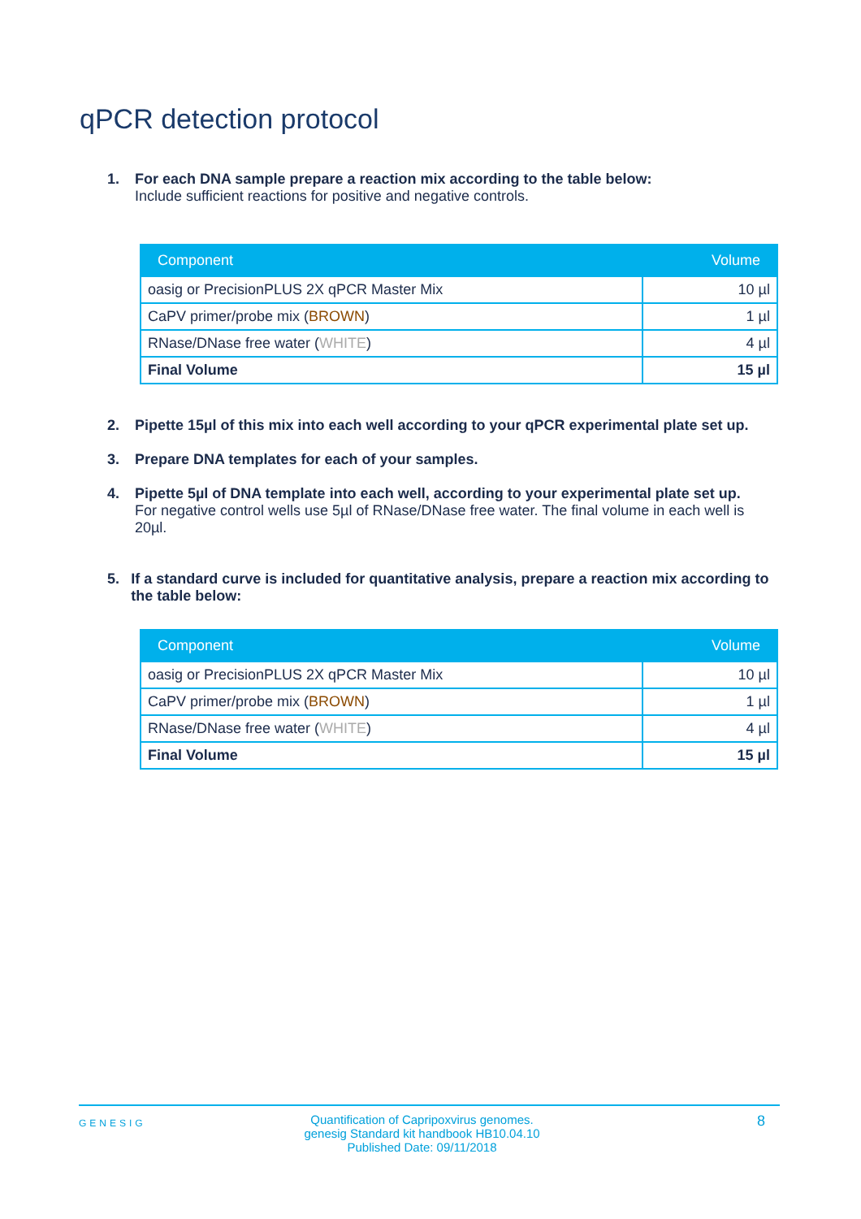qPCR detection protocol
1. For each DNA sample prepare a reaction mix according to the table below:
Include sufficient reactions for positive and negative controls.
| Component | Volume |
| --- | --- |
| oasig or PrecisionPLUS 2X qPCR Master Mix | 10 µl |
| CaPV primer/probe mix ( BROWN ) | 1 µl |
| RNase/DNase free water ( WHITE ) | 4 µl |
| Final Volume | 15 µl |
2. Pipette 15µl of this mix into each well according to your qPCR experimental plate set up.
3. Prepare DNA templates for each of your samples.
4. Pipette 5µl of DNA template into each well, according to your experimental plate set up.
For negative control wells use 5µl of RNase/DNase free water. The final volume in each well is 20µl.
5. If a standard curve is included for quantitative analysis, prepare a reaction mix according to the table below:
| Component | Volume |
| --- | --- |
| oasig or PrecisionPLUS 2X qPCR Master Mix | 10 µl |
| CaPV primer/probe mix ( BROWN ) | 1 µl |
| RNase/DNase free water ( WHITE ) | 4 µl |
| Final Volume | 15 µl |
GENESIG
Quantification of Capripoxvirus genomes.
genesig Standard kit handbook HB10.04.10
Published Date: 09/11/2018
8